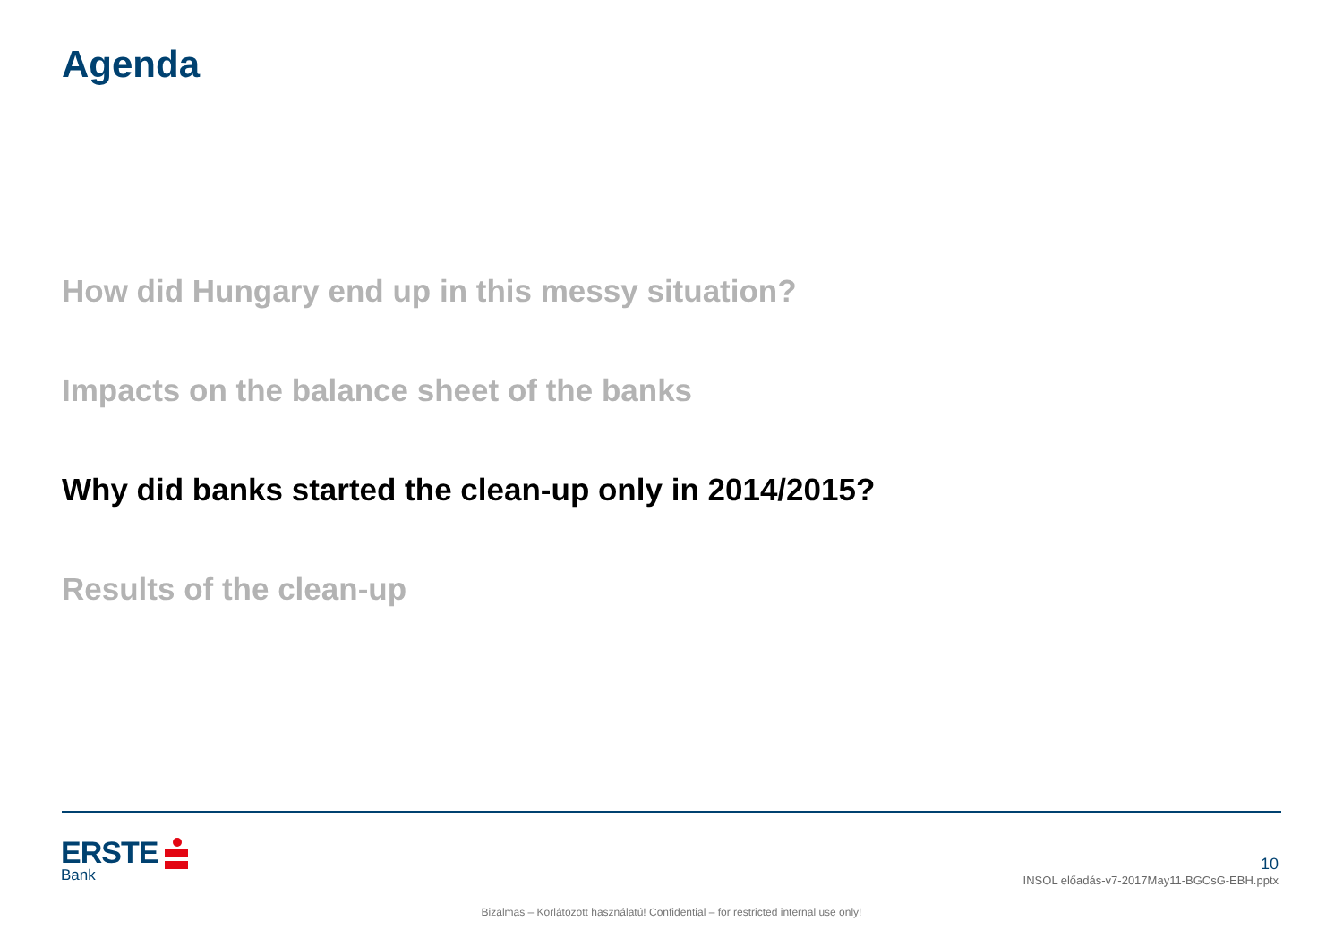Agenda
How did Hungary end up in this messy situation?
Impacts on the balance sheet of the banks
Why did banks started the clean-up only in 2014/2015?
Results of the clean-up
ERSTE
Bank
10
INSOL előadás-v7-2017May11-BGCsG-EBH.pptx
Bizalmas – Korlátozott használatú! Confidential – for restricted internal use only!